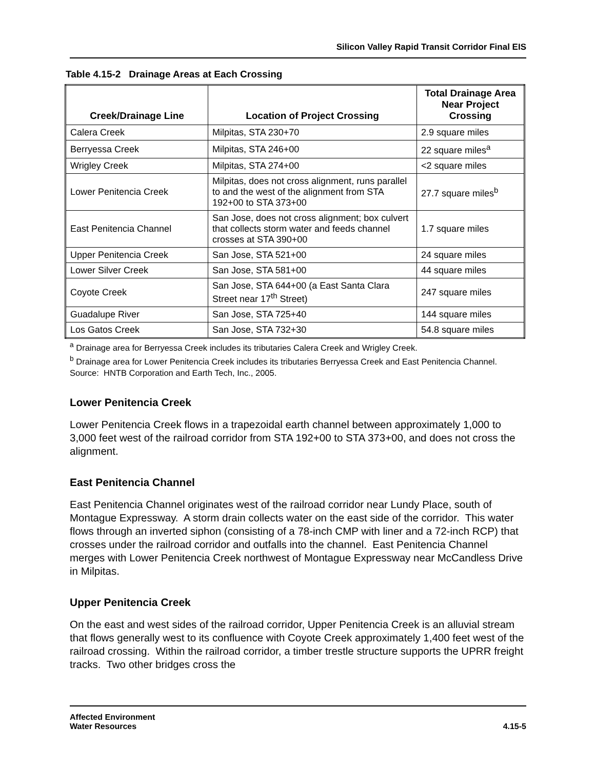Silicon Valley Rapid Transit Corridor Final EIS
Table 4.15-2 Drainage Areas at Each Crossing
| Creek/Drainage Line | Location of Project Crossing | Total Drainage Area Near Project Crossing |
| --- | --- | --- |
| Calera Creek | Milpitas, STA 230+70 | 2.9 square miles |
| Berryessa Creek | Milpitas, STA 246+00 | 22 square miles<sup>a</sup> |
| Wrigley Creek | Milpitas, STA 274+00 | <2 square miles |
| Lower Penitencia Creek | Milpitas, does not cross alignment, runs parallel to and the west of the alignment from STA 192+00 to STA 373+00 | 27.7 square miles<sup>b</sup> |
| East Penitencia Channel | San Jose, does not cross alignment; box culvert that collects storm water and feeds channel crosses at STA 390+00 | 1.7 square miles |
| Upper Penitencia Creek | San Jose, STA 521+00 | 24 square miles |
| Lower Silver Creek | San Jose, STA 581+00 | 44 square miles |
| Coyote Creek | San Jose, STA 644+00 (a East Santa Clara Street near 17<sup>th</sup> Street) | 247 square miles |
| Guadalupe River | San Jose, STA 725+40 | 144 square miles |
| Los Gatos Creek | San Jose, STA 732+30 | 54.8 square miles |
<sup>a</sup> Drainage area for Berryessa Creek includes its tributaries Calera Creek and Wrigley Creek.
<sup>b</sup> Drainage area for Lower Penitencia Creek includes its tributaries Berryessa Creek and East Penitencia Channel.
Source: HNTB Corporation and Earth Tech, Inc., 2005.
Lower Penitencia Creek
Lower Penitencia Creek flows in a trapezoidal earth channel between approximately 1,000 to 3,000 feet west of the railroad corridor from STA 192+00 to STA 373+00, and does not cross the alignment.
East Penitencia Channel
East Penitencia Channel originates west of the railroad corridor near Lundy Place, south of Montague Expressway. A storm drain collects water on the east side of the corridor. This water flows through an inverted siphon (consisting of a 78-inch CMP with liner and a 72-inch RCP) that crosses under the railroad corridor and outfalls into the channel. East Penitencia Channel merges with Lower Penitencia Creek northwest of Montague Expressway near McCandless Drive in Milpitas.
Upper Penitencia Creek
On the east and west sides of the railroad corridor, Upper Penitencia Creek is an alluvial stream that flows generally west to its confluence with Coyote Creek approximately 1,400 feet west of the railroad crossing. Within the railroad corridor, a timber trestle structure supports the UPRR freight tracks. Two other bridges cross the
Affected Environment
Water Resources
4.15-5